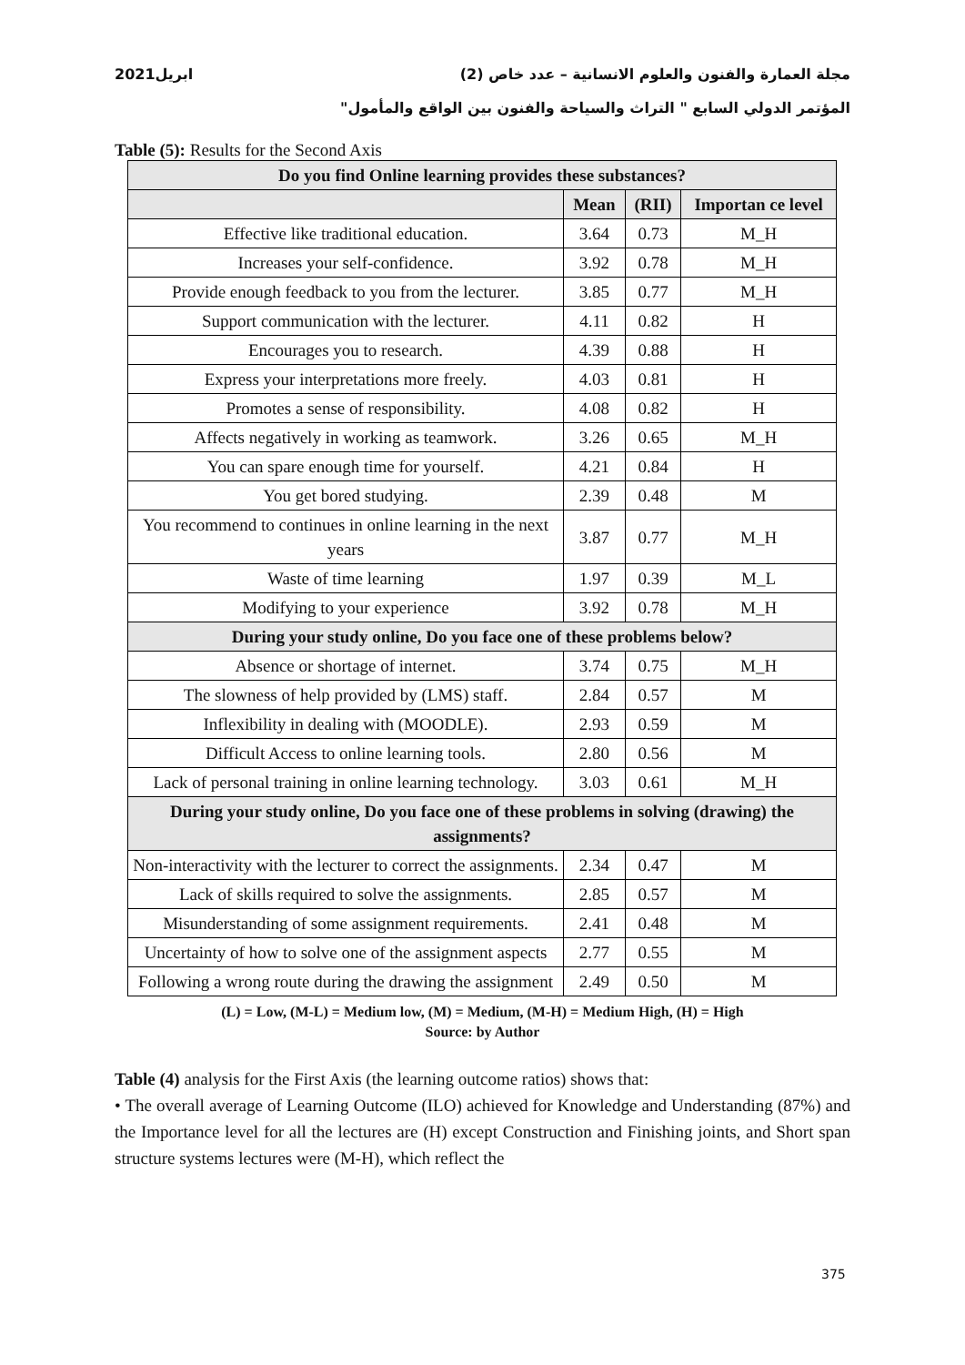مجلة العمارة والفنون والعلوم الانسانية – عدد خاص (2) ابريل2021
المؤتمر الدولي السابع " التراث والسياحة والفنون بين الواقع والمأمول"
Table (5): Results for the Second Axis
| Do you find Online learning provides these substances? | | | |
| --- | --- | --- | --- |
| | Mean | (RII) | Importan ce level |
| Effective like traditional education. | 3.64 | 0.73 | M_H |
| Increases your self-confidence. | 3.92 | 0.78 | M_H |
| Provide enough feedback to you from the lecturer. | 3.85 | 0.77 | M_H |
| Support communication with the lecturer. | 4.11 | 0.82 | H |
| Encourages you to research. | 4.39 | 0.88 | H |
| Express your interpretations more freely. | 4.03 | 0.81 | H |
| Promotes a sense of responsibility. | 4.08 | 0.82 | H |
| Affects negatively in working as teamwork. | 3.26 | 0.65 | M_H |
| You can spare enough time for yourself. | 4.21 | 0.84 | H |
| You get bored studying. | 2.39 | 0.48 | M |
| You recommend to continues in online learning in the next years | 3.87 | 0.77 | M_H |
| Waste of time learning | 1.97 | 0.39 | M_L |
| Modifying to your experience | 3.92 | 0.78 | M_H |
| During your study online, Do you face one of these problems below? | | | |
| Absence or shortage of internet. | 3.74 | 0.75 | M_H |
| The slowness of help provided by (LMS) staff. | 2.84 | 0.57 | M |
| Inflexibility in dealing with (MOODLE). | 2.93 | 0.59 | M |
| Difficult Access to online learning tools. | 2.80 | 0.56 | M |
| Lack of personal training in online learning technology. | 3.03 | 0.61 | M_H |
| During your study online, Do you face one of these problems in solving (drawing) the assignments? | | | |
| Non-interactivity with the lecturer to correct the assignments. | 2.34 | 0.47 | M |
| Lack of skills required to solve the assignments. | 2.85 | 0.57 | M |
| Misunderstanding of some assignment requirements. | 2.41 | 0.48 | M |
| Uncertainty of how to solve one of the assignment aspects | 2.77 | 0.55 | M |
| Following a wrong route during the drawing the assignment | 2.49 | 0.50 | M |
(L) = Low, (M-L) = Medium low, (M) = Medium, (M-H) = Medium High, (H) = High
Source: by Author
Table (4) analysis for the First Axis (the learning outcome ratios) shows that:
• The overall average of Learning Outcome (ILO) achieved for Knowledge and Understanding (87%) and the Importance level for all the lectures are (H) except Construction and Finishing joints, and Short span structure systems lectures were (M-H), which reflect the
375